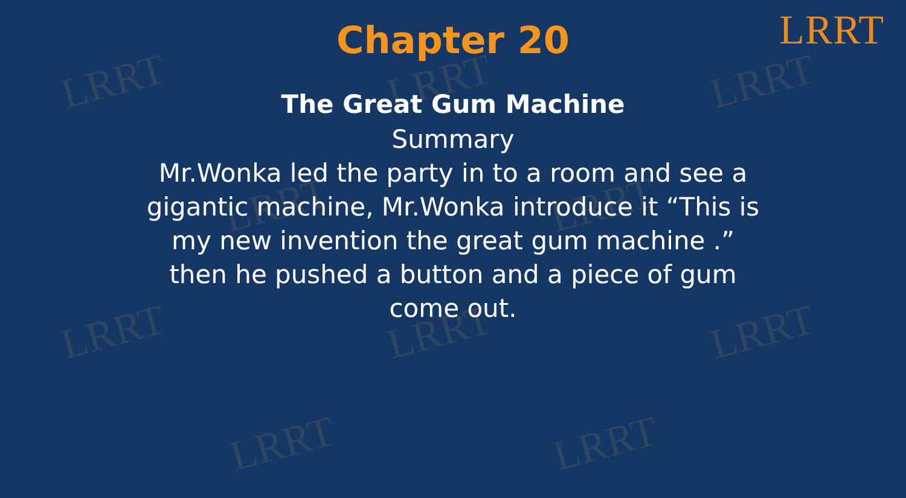LRRT LRRT LRRT
LRRT LRRT
LRRT LRRT LRRT
LRRT LRRT
LRRT
Chapter 20
The Great Gum Machine
Summary
Mr.Wonka led the party in to a room and see a gigantic machine, Mr.Wonka introduce it “This is my new invention the great gum machine .” then he pushed a button and a piece of gum come out.